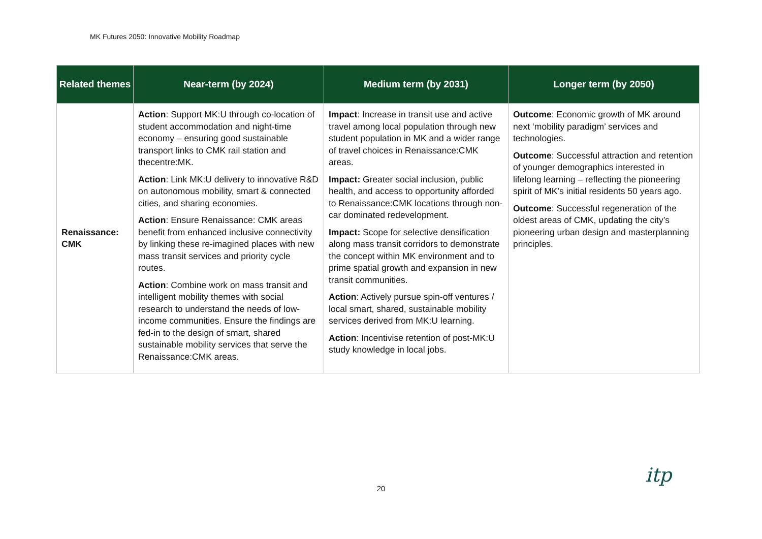MK Futures 2050: Innovative Mobility Roadmap
| Related themes | Near-term (by 2024) | Medium term (by 2031) | Longer term (by 2050) |
| --- | --- | --- | --- |
| Renaissance: CMK | Action : Support MK:U through co-location of student accommodation and night-time economy – ensuring good sustainable transport links to CMK rail station and thecentre:MK. Action : Link MK:U delivery to innovative R&D on autonomous mobility, smart & connected cities, and sharing economies. Action : Ensure Renaissance: CMK areas benefit from enhanced inclusive connectivity by linking these re-imagined places with new mass transit services and priority cycle routes. Action : Combine work on mass transit and intelligent mobility themes with social research to understand the needs of low-income communities. Ensure the findings are fed-in to the design of smart, shared sustainable mobility services that serve the Renaissance:CMK areas. | Impact : Increase in transit use and active travel among local population through new student population in MK and a wider range of travel choices in Renaissance:CMK areas. Impact: Greater social inclusion, public health, and access to opportunity afforded to Renaissance:CMK locations through non-car dominated redevelopment. Impact: Scope for selective densification along mass transit corridors to demonstrate the concept within MK environment and to prime spatial growth and expansion in new transit communities. Action : Actively pursue spin-off ventures / local smart, shared, sustainable mobility services derived from MK:U learning. Action : Incentivise retention of post-MK:U study knowledge in local jobs. | Outcome : Economic growth of MK around next ‘mobility paradigm’ services and technologies. Outcome : Successful attraction and retention of younger demographics interested in lifelong learning – reflecting the pioneering spirit of MK’s initial residents 50 years ago. Outcome : Successful regeneration of the oldest areas of CMK, updating the city’s pioneering urban design and masterplanning principles. |
20
itp